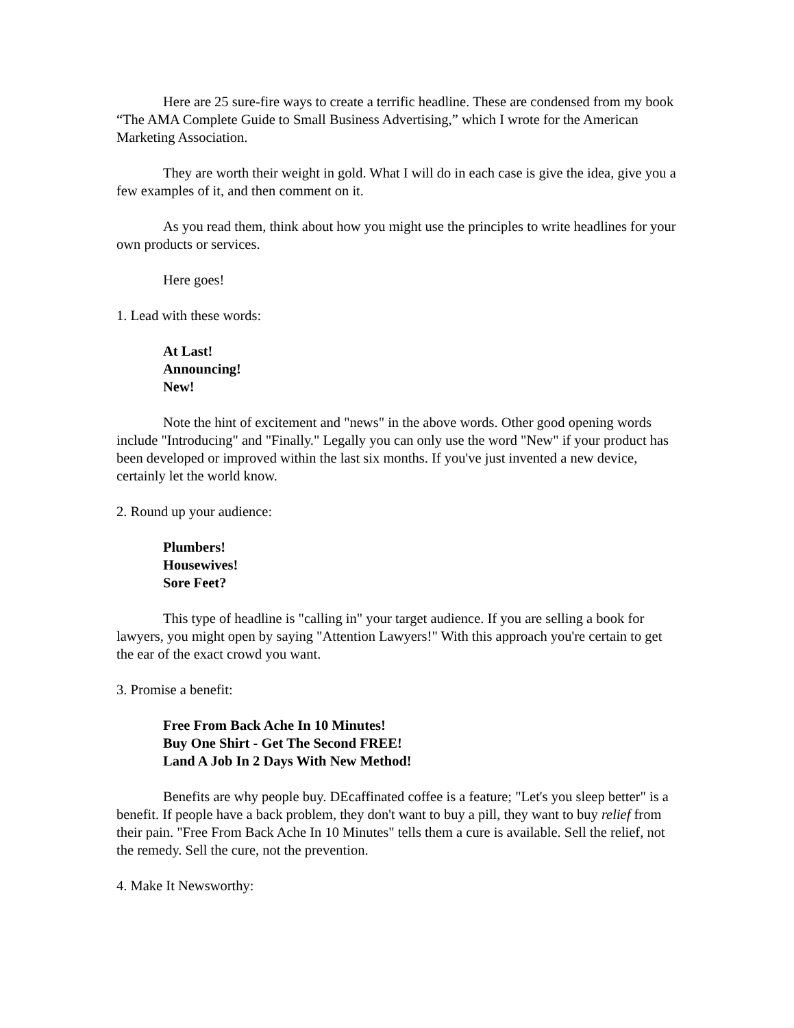Here are 25 sure-fire ways to create a terrific headline. These are condensed from my book “The AMA Complete Guide to Small Business Advertising,” which I wrote for the American Marketing Association.
They are worth their weight in gold. What I will do in each case is give the idea, give you a few examples of it, and then comment on it.
As you read them, think about how you might use the principles to write headlines for your own products or services.
Here goes!
1. Lead with these words:
At Last!
Announcing!
New!
Note the hint of excitement and "news" in the above words. Other good opening words include "Introducing" and "Finally." Legally you can only use the word "New" if your product has been developed or improved within the last six months. If you've just invented a new device, certainly let the world know.
2. Round up your audience:
Plumbers!
Housewives!
Sore Feet?
This type of headline is "calling in" your target audience. If you are selling a book for lawyers, you might open by saying "Attention Lawyers!" With this approach you're certain to get the ear of the exact crowd you want.
3. Promise a benefit:
Free From Back Ache In 10 Minutes!
Buy One Shirt - Get The Second FREE!
Land A Job In 2 Days With New Method!
Benefits are why people buy. DEcaffinated coffee is a feature; "Let's you sleep better" is a benefit. If people have a back problem, they don't want to buy a pill, they want to buy relief from their pain. "Free From Back Ache In 10 Minutes" tells them a cure is available. Sell the relief, not the remedy. Sell the cure, not the prevention.
4. Make It Newsworthy: